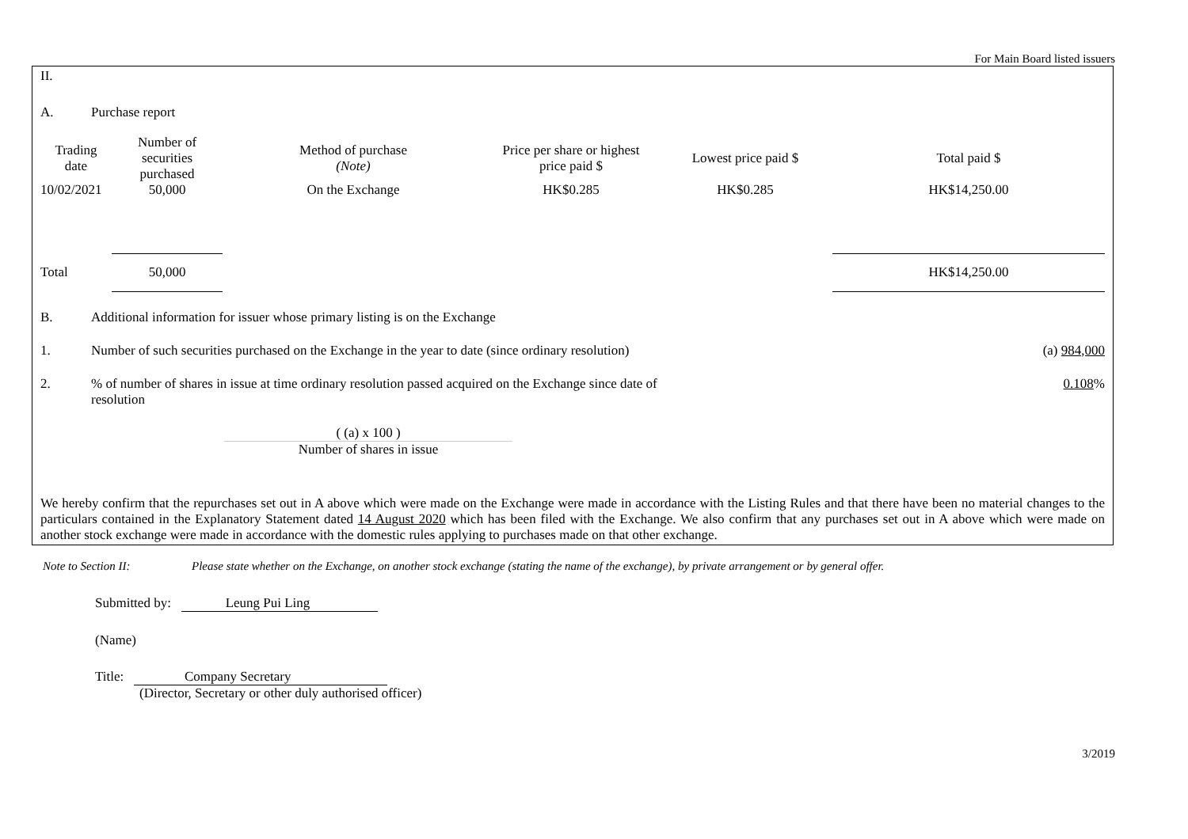For Main Board listed issuers
II.
A. Purchase report
| Trading date | Number of securities purchased | Method of purchase (Note) | Price per share or highest price paid $ | Lowest price paid $ | Total paid $ |
| --- | --- | --- | --- | --- | --- |
| 10/02/2021 | 50,000 | On the Exchange | HK$0.285 | HK$0.285 | HK$14,250.00 |
| Total | 50,000 | | | | HK$14,250.00 |
B. Additional information for issuer whose primary listing is on the Exchange
1. Number of such securities purchased on the Exchange in the year to date (since ordinary resolution) (a) 984,000
2.% of number of shares in issue at time ordinary resolution passed acquired on the Exchange since date of resolution 0.108%
( (a) x 100 )
Number of shares in issue
We hereby confirm that the repurchases set out in A above which were made on the Exchange were made in accordance with the Listing Rules and that there have been no material changes to the particulars contained in the Explanatory Statement dated 14 August 2020 which has been filed with the Exchange. We also confirm that any purchases set out in A above which were made on another stock exchange were made in accordance with the domestic rules applying to purchases made on that other exchange.
Note to Section II: Please state whether on the Exchange, on another stock exchange (stating the name of the exchange), by private arrangement or by general offer.
Submitted by: Leung Pui Ling
(Name)
Title: Company Secretary
(Director, Secretary or other duly authorised officer)
3/2019